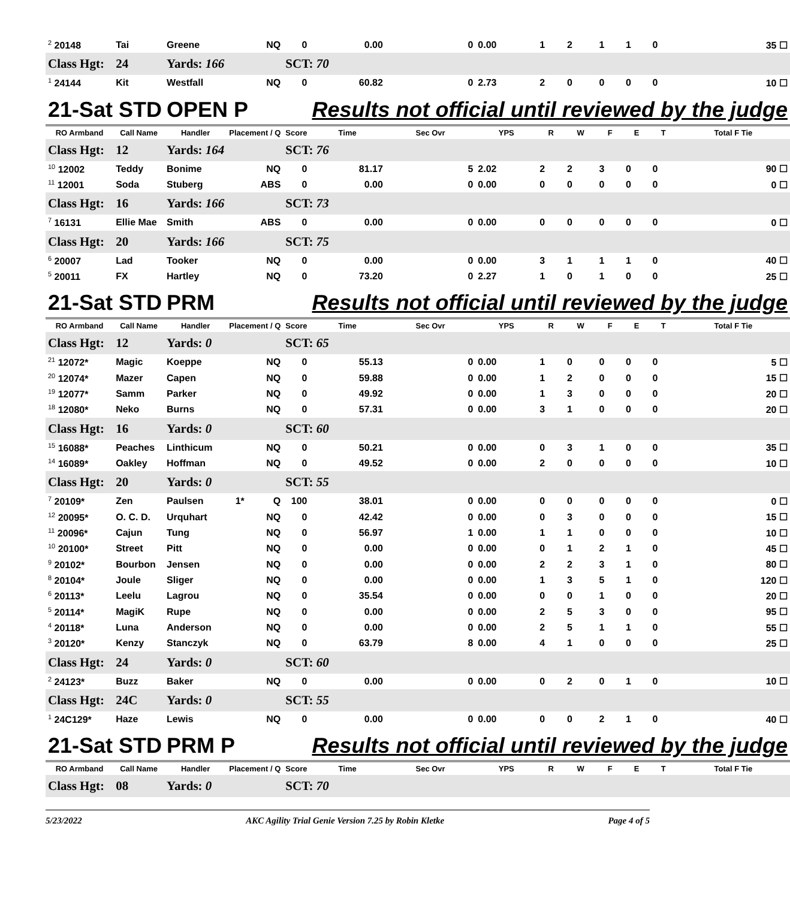| <sup>2</sup> 20148 | Tai | Greene | | NQ | 0 | 0.00 | 0 | 0.00 | 1 | 2 | 1 | 1 | 0 | 35 ☐ |
| Class Hgt: | 24 | Yards: 166 | | | SCT: 70 | | | | | | | | | |
| <sup>1</sup> 24144 | Kit | Westfall | | NQ | 0 | 60.82 | 0 | 2.73 | 2 | 0 | 0 | 0 | 0 | 10 ☐ |
| 21-Sat STD | | OPEN P | | | | Results not official until reviewed by the judge | | | | | | | | |
| RO Armband | Call Name | Handler | Placement / Q | | Score | Time | Sec Ovr | YPS | R | W | F | E | T | Total F Tie |
| Class Hgt: | 12 | Yards: 164 | | | SCT: 76 | | | | | | | | | |
| <sup>10</sup> 12002 | Teddy | Bonime | | NQ | 0 | 81.17 | 5 | 2.02 | 2 | 2 | 3 | 0 | 0 | 90 ☐ |
| <sup>11</sup> 12001 | Soda | Stuberg | | ABS | 0 | 0.00 | 0 | 0.00 | 0 | 0 | 0 | 0 | 0 | 0 ☐ |
| Class Hgt: | 16 | Yards: 166 | | | SCT: 73 | | | | | | | | | |
| <sup>7</sup> 16131 | Ellie Mae | Smith | | ABS | 0 | 0.00 | 0 | 0.00 | 0 | 0 | 0 | 0 | 0 | 0 ☐ |
| Class Hgt: | 20 | Yards: 166 | | | SCT: 75 | | | | | | | | | |
| <sup>6</sup> 20007 | Lad | Tooker | | NQ | 0 | 0.00 | 0 | 0.00 | 3 | 1 | 1 | 1 | 0 | 40 ☐ |
| <sup>5</sup> 20011 | FX | Hartley | | NQ | 0 | 73.20 | 0 | 2.27 | 1 | 0 | 1 | 0 | 0 | 25 ☐ |
| 21-Sat STD | | PRM | | | | Results not official until reviewed by the judge | | | | | | | | |
| RO Armband | Call Name | Handler | Placement / Q | | Score | Time | Sec Ovr | YPS | R | W | F | E | T | Total F Tie |
| Class Hgt: | 12 | Yards: 0 | | | SCT: 65 | | | | | | | | | |
| <sup>21</sup> 12072* | Magic | Koeppe | | NQ | 0 | 55.13 | 0 | 0.00 | 1 | 0 | 0 | 0 | 0 | 5 ☐ |
| <sup>20</sup> 12074* | Mazer | Capen | | NQ | 0 | 59.88 | 0 | 0.00 | 1 | 2 | 0 | 0 | 0 | 15 ☐ |
| <sup>19</sup> 12077* | Samm | Parker | | NQ | 0 | 49.92 | 0 | 0.00 | 1 | 3 | 0 | 0 | 0 | 20 ☐ |
| <sup>18</sup> 12080* | Neko | Burns | | NQ | 0 | 57.31 | 0 | 0.00 | 3 | 1 | 0 | 0 | 0 | 20 ☐ |
| Class Hgt: | 16 | Yards: 0 | | | SCT: 60 | | | | | | | | | |
| <sup>15</sup> 16088* | Peaches | Linthicum | | NQ | 0 | 50.21 | 0 | 0.00 | 0 | 3 | 1 | 0 | 0 | 35 ☐ |
| <sup>14</sup> 16089* | Oakley | Hoffman | | NQ | 0 | 49.52 | 0 | 0.00 | 2 | 0 | 0 | 0 | 0 | 10 ☐ |
| Class Hgt: | 20 | Yards: 0 | | | SCT: 55 | | | | | | | | | |
| <sup>7</sup> 20109* | Zen | Paulsen | 1* | Q | 100 | 38.01 | 0 | 0.00 | 0 | 0 | 0 | 0 | 0 | 0 ☐ |
| <sup>12</sup> 20095* | O. C. D. | Urquhart | | NQ | 0 | 42.42 | 0 | 0.00 | 0 | 3 | 0 | 0 | 0 | 15 ☐ |
| <sup>11</sup> 20096* | Cajun | Tung | | NQ | 0 | 56.97 | 1 | 0.00 | 1 | 1 | 0 | 0 | 0 | 10 ☐ |
| <sup>10</sup> 20100* | Street | Pitt | | NQ | 0 | 0.00 | 0 | 0.00 | 0 | 1 | 2 | 1 | 0 | 45 ☐ |
| <sup>9</sup> 20102* | Bourbon | Jensen | | NQ | 0 | 0.00 | 0 | 0.00 | 2 | 2 | 3 | 1 | 0 | 80 ☐ |
| <sup>8</sup> 20104* | Joule | Sliger | | NQ | 0 | 0.00 | 0 | 0.00 | 1 | 3 | 5 | 1 | 0 | 120 ☐ |
| <sup>6</sup> 20113* | Leelu | Lagrou | | NQ | 0 | 35.54 | 0 | 0.00 | 0 | 0 | 1 | 0 | 0 | 20 ☐ |
| <sup>5</sup> 20114* | MagiK | Rupe | | NQ | 0 | 0.00 | 0 | 0.00 | 2 | 5 | 3 | 0 | 0 | 95 ☐ |
| <sup>4</sup> 20118* | Luna | Anderson | | NQ | 0 | 0.00 | 0 | 0.00 | 2 | 5 | 1 | 1 | 0 | 55 ☐ |
| <sup>3</sup> 20120* | Kenzy | Stanczyk | | NQ | 0 | 63.79 | 8 | 0.00 | 4 | 1 | 0 | 0 | 0 | 25 ☐ |
| Class Hgt: | 24 | Yards: 0 | | | SCT: 60 | | | | | | | | | |
| <sup>2</sup> 24123* | Buzz | Baker | | NQ | 0 | 0.00 | 0 | 0.00 | 0 | 2 | 0 | 1 | 0 | 10 ☐ |
| Class Hgt: | 24C | Yards: 0 | | | SCT: 55 | | | | | | | | | |
| <sup>1</sup> 24C129* | Haze | Lewis | | NQ | 0 | 0.00 | 0 | 0.00 | 0 | 0 | 2 | 1 | 0 | 40 ☐ |
| 21-Sat STD | | PRM P | | | | Results not official until reviewed by the judge | | | | | | | | |
| RO Armband | Call Name | Handler | Placement / Q | | Score | Time | Sec Ovr | YPS | R | W | F | E | T | Total F Tie |
| Class Hgt: | 08 | Yards: 0 | | | SCT: 70 | | | | | | | | | |
5/23/2022 AKC Agility Trial Genie Version 7.25 by Robin Kletke Page 4 of 5